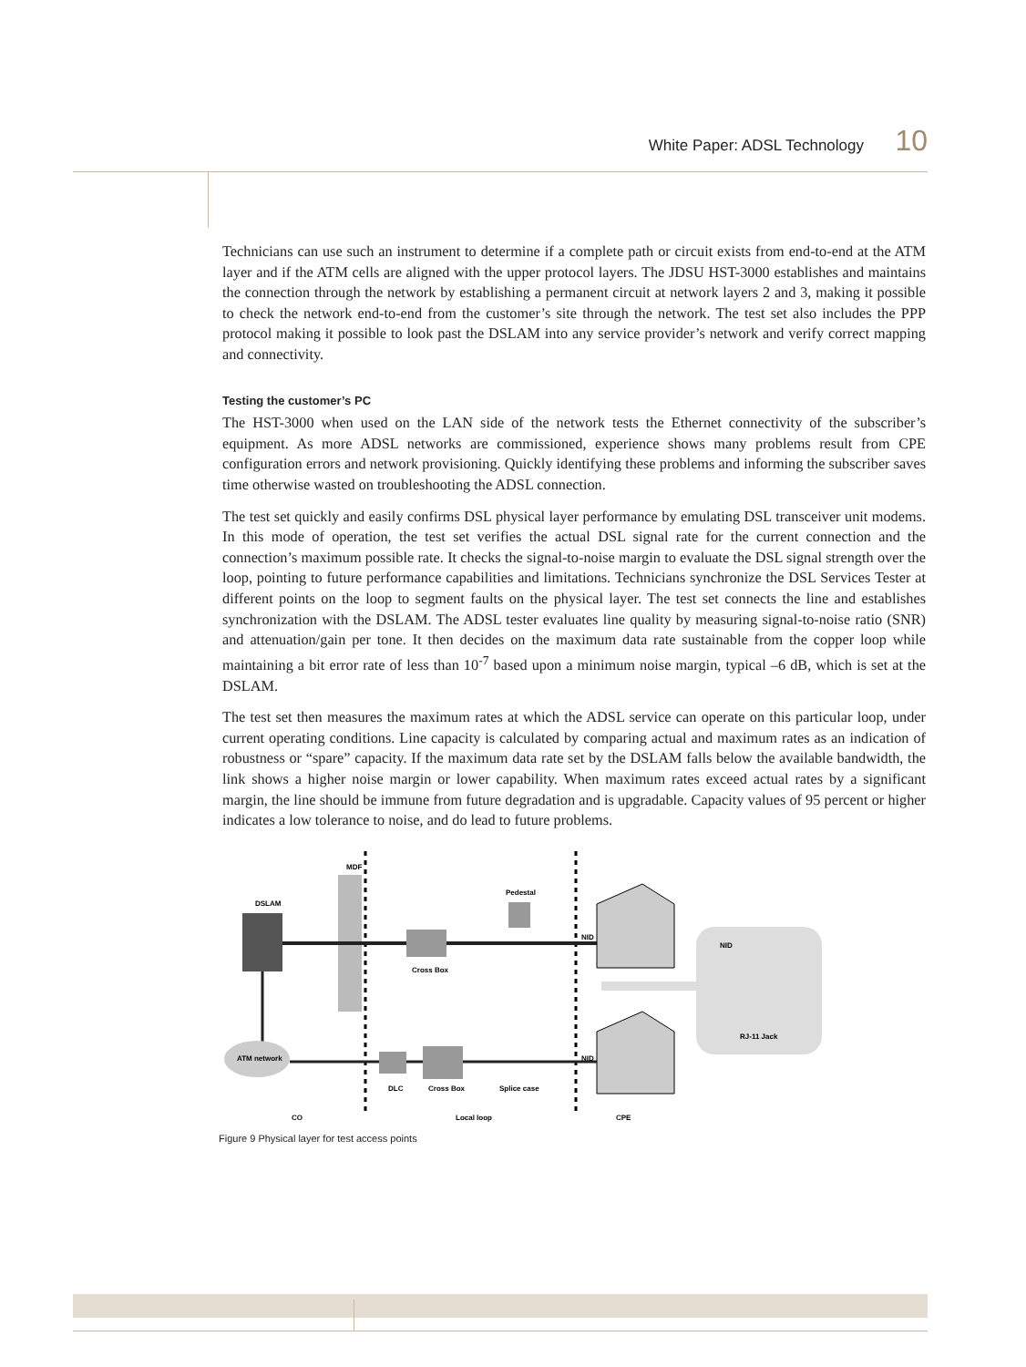White Paper: ADSL Technology 10
Technicians can use such an instrument to determine if a complete path or circuit exists from end-to-end at the ATM layer and if the ATM cells are aligned with the upper protocol layers. The JDSU HST-3000 establishes and maintains the connection through the network by establishing a permanent circuit at network layers 2 and 3, making it possible to check the network end-to-end from the customer’s site through the network. The test set also includes the PPP protocol making it possible to look past the DSLAM into any service provider’s network and verify correct mapping and connectivity.
Testing the customer’s PC
The HST-3000 when used on the LAN side of the network tests the Ethernet connectivity of the subscriber’s equipment. As more ADSL networks are commissioned, experience shows many problems result from CPE configuration errors and network provisioning. Quickly identifying these problems and informing the subscriber saves time otherwise wasted on troubleshooting the ADSL connection.
The test set quickly and easily confirms DSL physical layer performance by emulating DSL transceiver unit modems. In this mode of operation, the test set verifies the actual DSL signal rate for the current connection and the connection’s maximum possible rate. It checks the signal-to-noise margin to evaluate the DSL signal strength over the loop, pointing to future performance capabilities and limitations. Technicians synchronize the DSL Services Tester at different points on the loop to segment faults on the physical layer. The test set connects the line and establishes synchronization with the DSLAM. The ADSL tester evaluates line quality by measuring signal-to-noise ratio (SNR) and attenuation/gain per tone. It then decides on the maximum data rate sustainable from the copper loop while maintaining a bit error rate of less than 10<sup>-7</sup> based upon a minimum noise margin, typical –6 dB, which is set at the DSLAM.
The test set then measures the maximum rates at which the ADSL service can operate on this particular loop, under current operating conditions. Line capacity is calculated by comparing actual and maximum rates as an indication of robustness or “spare” capacity. If the maximum data rate set by the DSLAM falls below the available bandwidth, the link shows a higher noise margin or lower capability. When maximum rates exceed actual rates by a significant margin, the line should be immune from future degradation and is upgradable. Capacity values of 95 percent or higher indicates a low tolerance to noise, and do lead to future problems.
MDF
DSLAM
Pedestal
Cross Box
NID
NID
RJ-11 Jack
ATM network
NID
DLC
Cross Box
Splice case
CO
Local loop
CPE
Figure 9 Physical layer for test access points